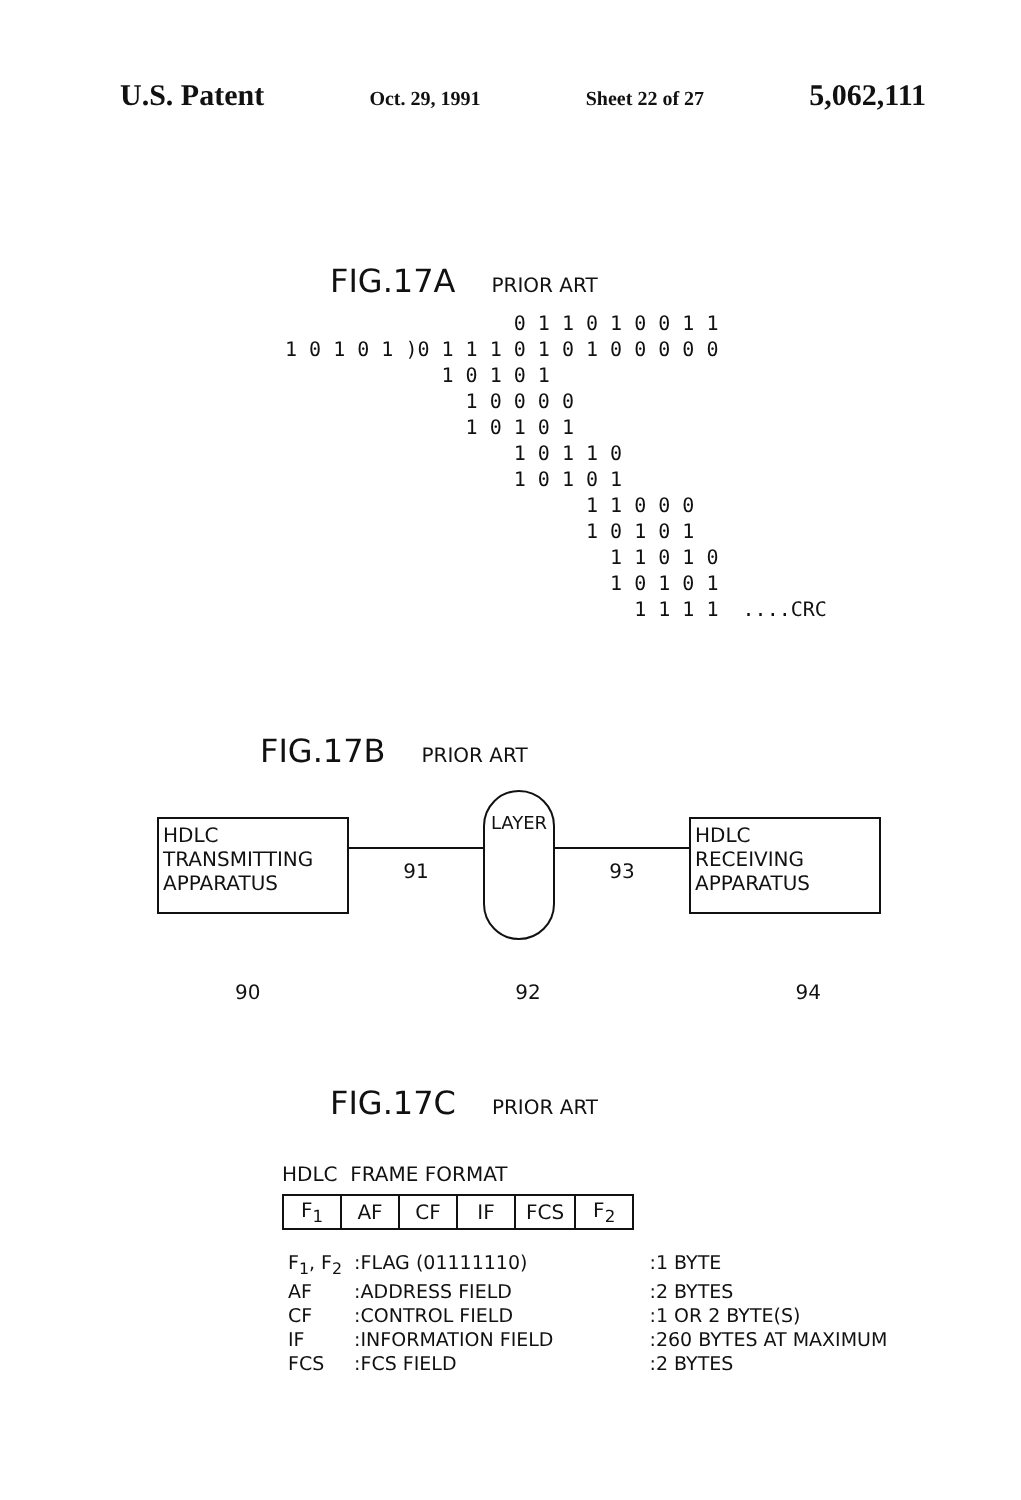U.S. Patent Oct. 29, 1991 Sheet 22 of 27 5,062,111
FIG.17A PRIOR ART
0 1 1 0 1 0 0 1 1 1 0 1 0 1 )0 1 1 1 0 1 0 1 0 0 0 0 0 1 0 1 0 1 1 0 0 0 0 1 0 1 0 1 1 0 1 1 0 1 0 1 0 1 1 1 0 0 0 1 0 1 0 1 1 1 0 1 0 1 0 1 0 1 1 1 1 1 ....CRC
FIG.17B PRIOR ART
HDLC
TRANSMITTING
APPARATUS
91
LAYER
93
HDLC
RECEIVING
APPARATUS
90 92 94
FIG.17C PRIOR ART
HDLC FRAME FORMAT
| F<sub>1</sub> | AF | CF | IF | FCS | F<sub>2</sub> |
| F<sub>1</sub>, F<sub>2</sub> | :FLAG (01111110) | :1 BYTE |
| AF | :ADDRESS FIELD | :2 BYTES |
| CF | :CONTROL FIELD | :1 OR 2 BYTE(S) |
| IF | :INFORMATION FIELD | :260 BYTES AT MAXIMUM |
| FCS | :FCS FIELD | :2 BYTES |